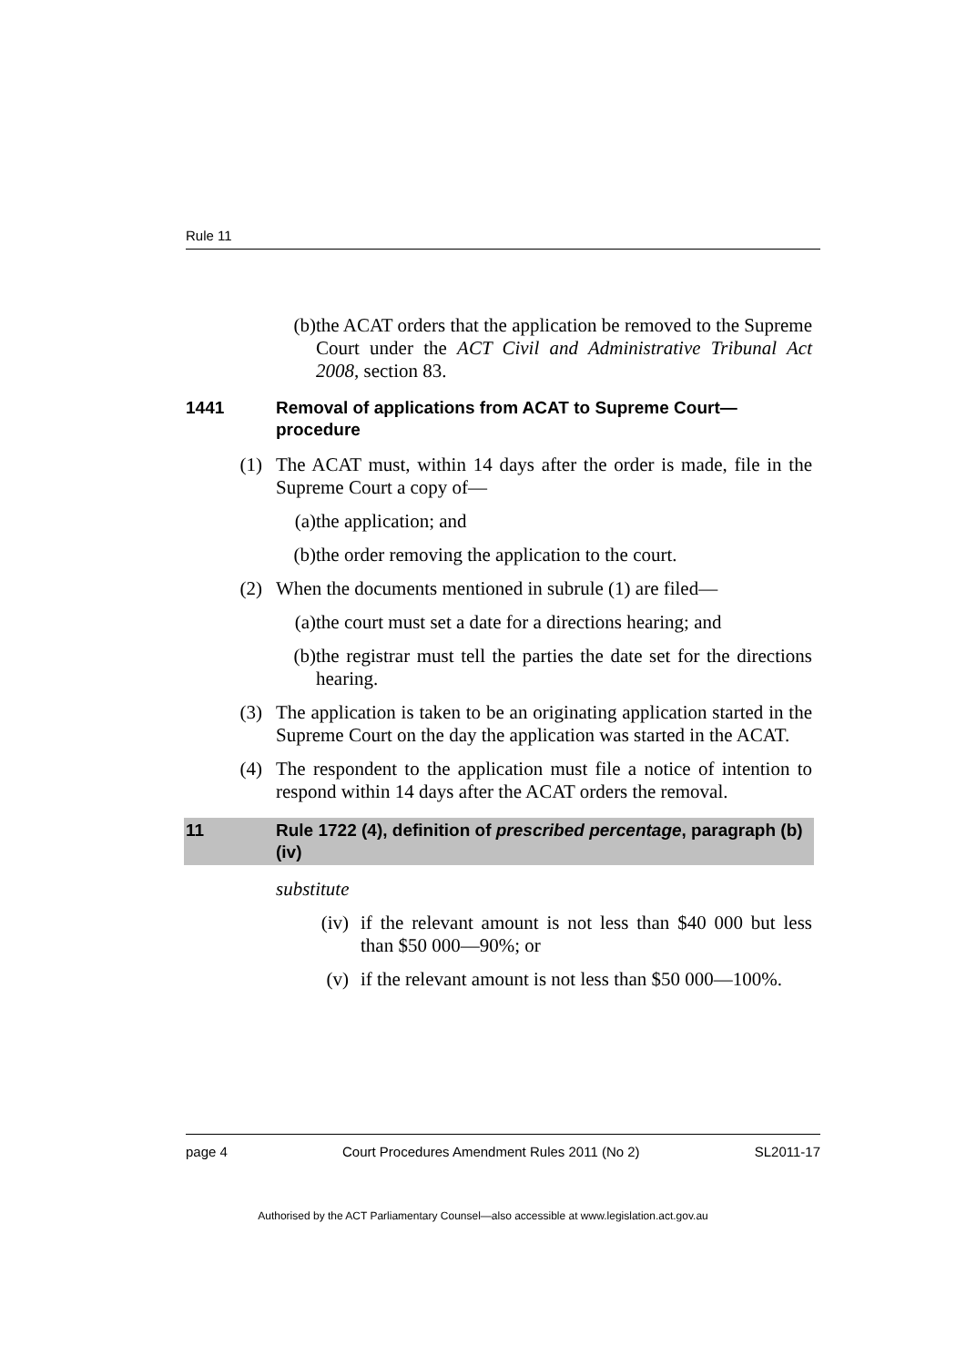Rule 11
(b) the ACAT orders that the application be removed to the Supreme Court under the ACT Civil and Administrative Tribunal Act 2008, section 83.
1441 Removal of applications from ACAT to Supreme Court—procedure
(1) The ACAT must, within 14 days after the order is made, file in the Supreme Court a copy of—
(a) the application; and
(b) the order removing the application to the court.
(2) When the documents mentioned in subrule (1) are filed—
(a) the court must set a date for a directions hearing; and
(b) the registrar must tell the parties the date set for the directions hearing.
(3) The application is taken to be an originating application started in the Supreme Court on the day the application was started in the ACAT.
(4) The respondent to the application must file a notice of intention to respond within 14 days after the ACAT orders the removal.
11 Rule 1722 (4), definition of prescribed percentage, paragraph (b) (iv)
substitute
(iv) if the relevant amount is not less than $40 000 but less than $50 000—90%; or
(v) if the relevant amount is not less than $50 000—100%.
page 4 Court Procedures Amendment Rules 2011 (No 2) SL2011-17
Authorised by the ACT Parliamentary Counsel—also accessible at www.legislation.act.gov.au